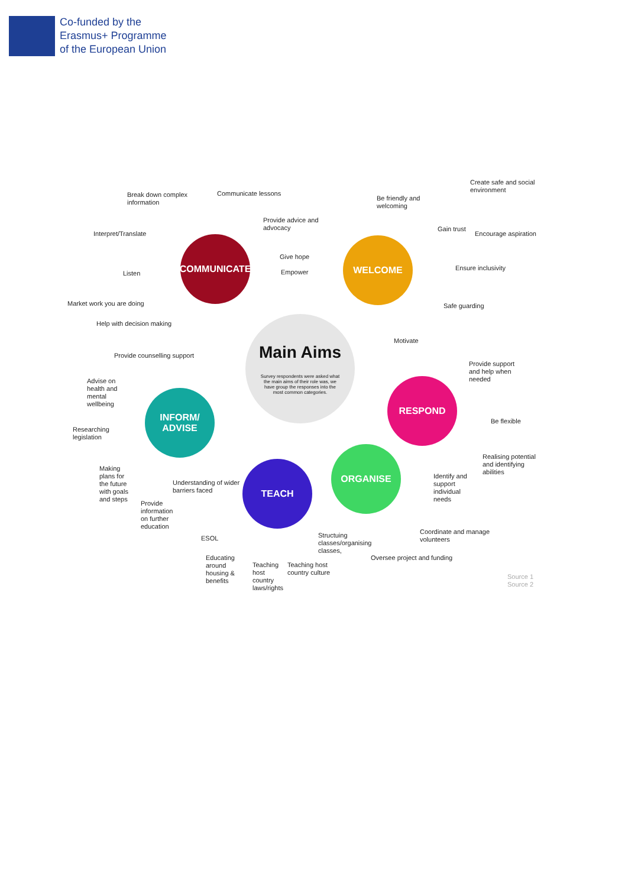Co-funded by the
Erasmus+ Programme
of the European Union
COMMUNICATE WELCOME
Main Aims
Survey respondents were asked what the main aims of their role was, we have group the responses into the most common categories.
RESPOND
INFORM/
ADVISE
ORGANISE
TEACH
Break down complex
information
Communicate lessons
Provide advice and
advocacy
Interpret/Translate
Give hope
Empower
Listen
Market work you are doing
Help with decision making
Be friendly and
welcoming
Create safe and social
environment
Gain trust
Encourage aspiration
Ensure inclusivity
Safe guarding
Motivate
Provide counselling support
Provide support
and help when
needed
Advise on
health and
mental
wellbeing
Be flexible
Researching
legislation
Realising potential
and identifying
abilities
Making
plans for
the future
with goals
and steps
Understanding of wider
barriers faced
Identify and
support
individual
needs
Provide
information
on further
education
ESOL
Structuing
classes/organising
classes,
Coordinate and manage
volunteers
Educating
around
housing &
benefits
Teaching
host
country
laws/rights
Teaching host
country culture
Oversee project and funding
Source 1
Source 2